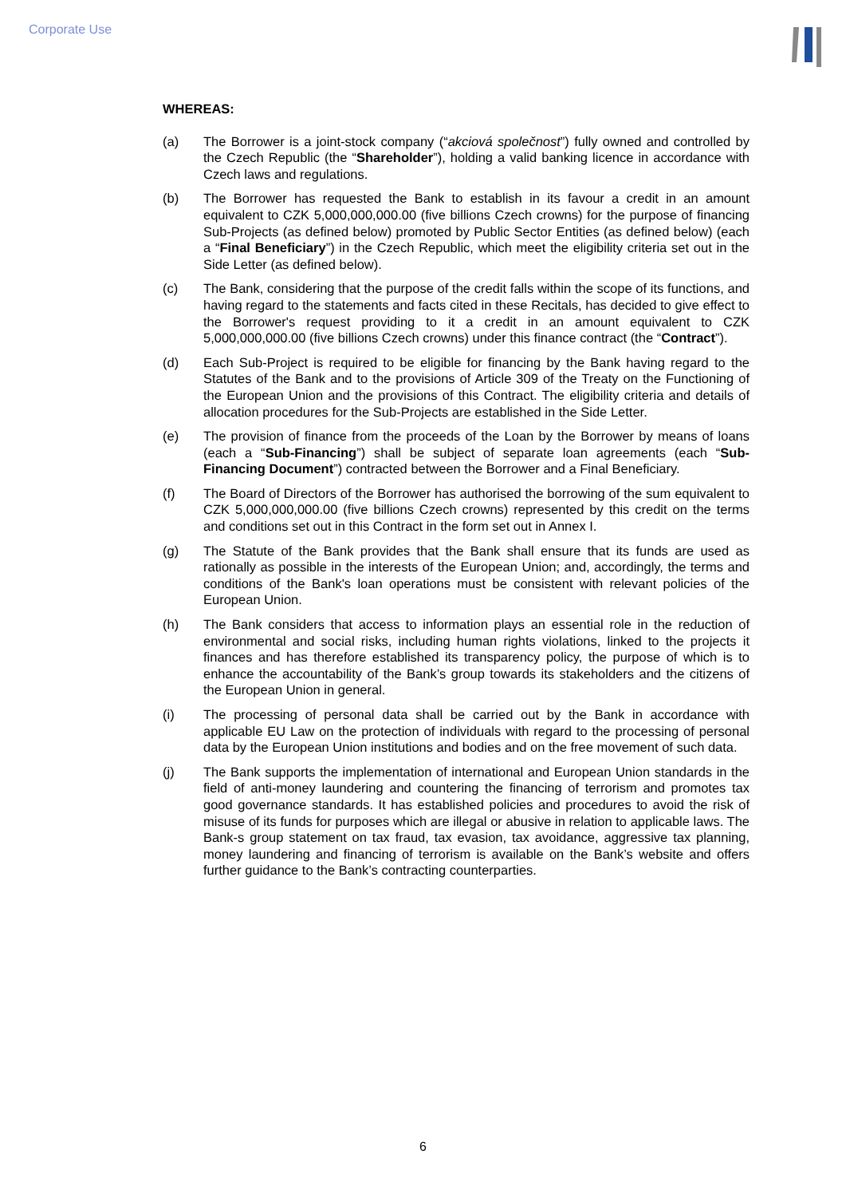Corporate Use
WHEREAS:
(a) The Borrower is a joint-stock company (“akciová společnost”) fully owned and controlled by the Czech Republic (the “Shareholder”), holding a valid banking licence in accordance with Czech laws and regulations.
(b) The Borrower has requested the Bank to establish in its favour a credit in an amount equivalent to CZK 5,000,000,000.00 (five billions Czech crowns) for the purpose of financing Sub-Projects (as defined below) promoted by Public Sector Entities (as defined below) (each a “Final Beneficiary”) in the Czech Republic, which meet the eligibility criteria set out in the Side Letter (as defined below).
(c) The Bank, considering that the purpose of the credit falls within the scope of its functions, and having regard to the statements and facts cited in these Recitals, has decided to give effect to the Borrower's request providing to it a credit in an amount equivalent to CZK 5,000,000,000.00 (five billions Czech crowns) under this finance contract (the “Contract”).
(d) Each Sub-Project is required to be eligible for financing by the Bank having regard to the Statutes of the Bank and to the provisions of Article 309 of the Treaty on the Functioning of the European Union and the provisions of this Contract. The eligibility criteria and details of allocation procedures for the Sub-Projects are established in the Side Letter.
(e) The provision of finance from the proceeds of the Loan by the Borrower by means of loans (each a “Sub-Financing”) shall be subject of separate loan agreements (each “Sub-Financing Document”) contracted between the Borrower and a Final Beneficiary.
(f) The Board of Directors of the Borrower has authorised the borrowing of the sum equivalent to CZK 5,000,000,000.00 (five billions Czech crowns) represented by this credit on the terms and conditions set out in this Contract in the form set out in Annex I.
(g) The Statute of the Bank provides that the Bank shall ensure that its funds are used as rationally as possible in the interests of the European Union; and, accordingly, the terms and conditions of the Bank's loan operations must be consistent with relevant policies of the European Union.
(h) The Bank considers that access to information plays an essential role in the reduction of environmental and social risks, including human rights violations, linked to the projects it finances and has therefore established its transparency policy, the purpose of which is to enhance the accountability of the Bank’s group towards its stakeholders and the citizens of the European Union in general.
(i) The processing of personal data shall be carried out by the Bank in accordance with applicable EU Law on the protection of individuals with regard to the processing of personal data by the European Union institutions and bodies and on the free movement of such data.
(j) The Bank supports the implementation of international and European Union standards in the field of anti-money laundering and countering the financing of terrorism and promotes tax good governance standards. It has established policies and procedures to avoid the risk of misuse of its funds for purposes which are illegal or abusive in relation to applicable laws. The Bank-s group statement on tax fraud, tax evasion, tax avoidance, aggressive tax planning, money laundering and financing of terrorism is available on the Bank’s website and offers further guidance to the Bank’s contracting counterparties.
6